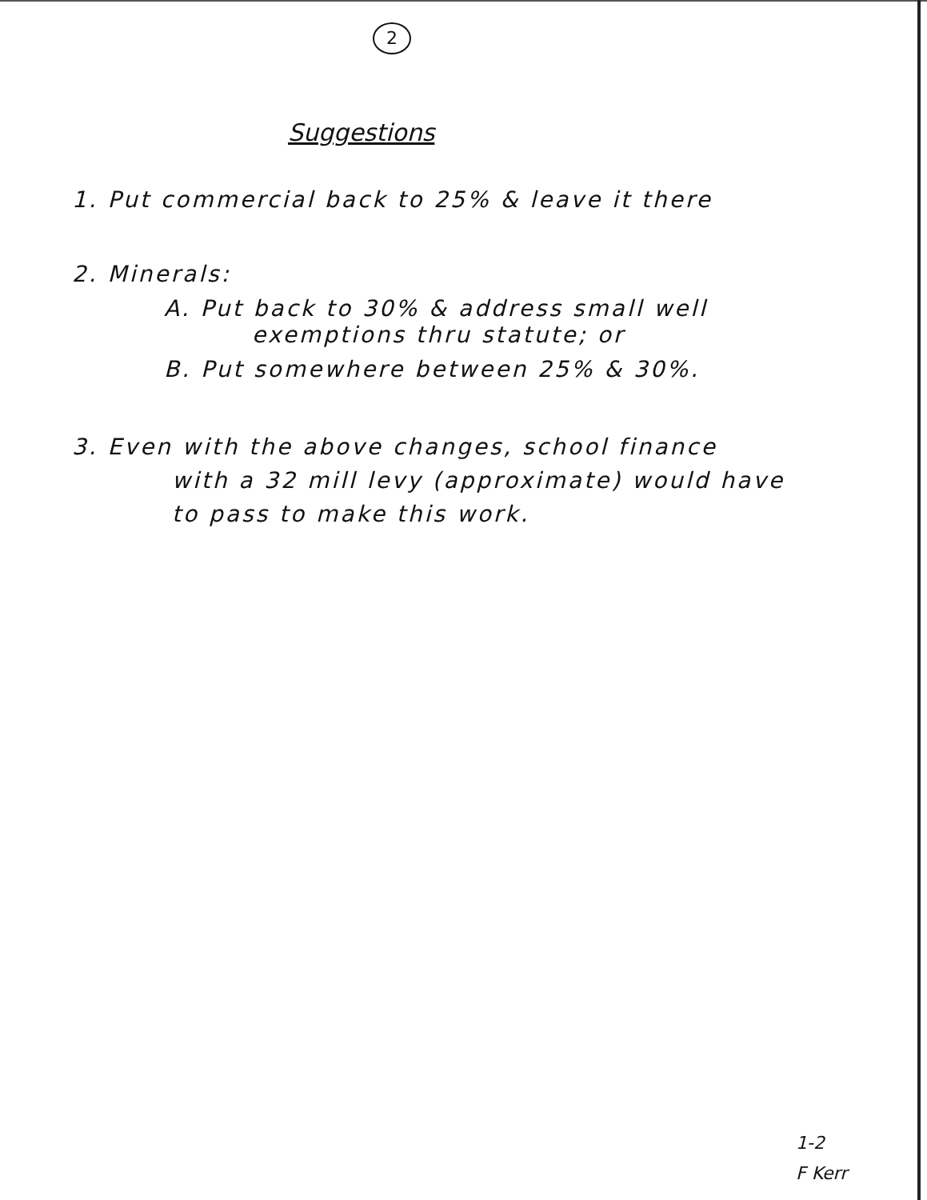2
Suggestions
1. Put commercial back to 25% & leave it there
2. Minerals:
A. Put back to 30% & address small well
exemptions thru statute; or
B. Put somewhere between 25% & 30%.
3. Even with the above changes, school finance
with a 32 mill levy (approximate) would have
to pass to make this work.
1-2
F Kerr